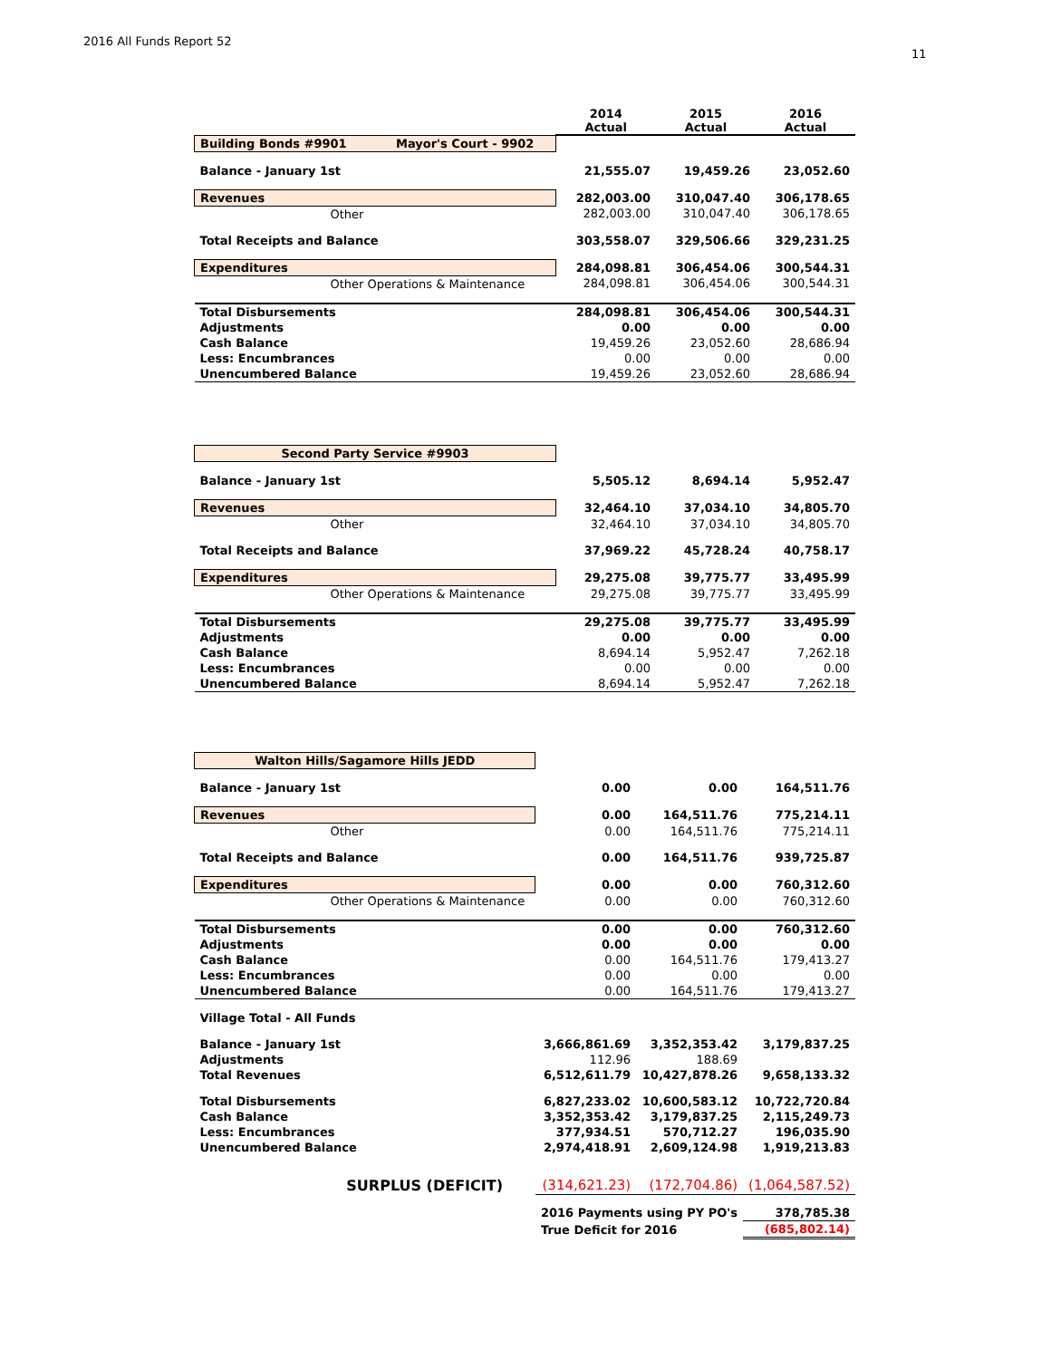2016 All Funds Report 52
11
| | 2014 Actual | 2015 Actual | 2016 Actual |
| --- | --- | --- | --- |
| Building Bonds #9901 Mayor's Court - 9902 | | | |
| Balance - January 1st | 21,555.07 | 19,459.26 | 23,052.60 |
| Revenues | 282,003.00 | 310,047.40 | 306,178.65 |
| Other | 282,003.00 | 310,047.40 | 306,178.65 |
| Total Receipts and Balance | 303,558.07 | 329,506.66 | 329,231.25 |
| Expenditures | 284,098.81 | 306,454.06 | 300,544.31 |
| Other Operations & Maintenance | 284,098.81 | 306,454.06 | 300,544.31 |
| Total Disbursements | 284,098.81 | 306,454.06 | 300,544.31 |
| Adjustments | 0.00 | 0.00 | 0.00 |
| Cash Balance | 19,459.26 | 23,052.60 | 28,686.94 |
| Less: Encumbrances | 0.00 | 0.00 | 0.00 |
| Unencumbered Balance | 19,459.26 | 23,052.60 | 28,686.94 |
| Second Party Service #9903 | | | |
| Balance - January 1st | 5,505.12 | 8,694.14 | 5,952.47 |
| Revenues | 32,464.10 | 37,034.10 | 34,805.70 |
| Other | 32,464.10 | 37,034.10 | 34,805.70 |
| Total Receipts and Balance | 37,969.22 | 45,728.24 | 40,758.17 |
| Expenditures | 29,275.08 | 39,775.77 | 33,495.99 |
| Other Operations & Maintenance | 29,275.08 | 39,775.77 | 33,495.99 |
| Total Disbursements | 29,275.08 | 39,775.77 | 33,495.99 |
| Adjustments | 0.00 | 0.00 | 0.00 |
| Cash Balance | 8,694.14 | 5,952.47 | 7,262.18 |
| Less: Encumbrances | 0.00 | 0.00 | 0.00 |
| Unencumbered Balance | 8,694.14 | 5,952.47 | 7,262.18 |
| Walton Hills/Sagamore Hills JEDD | | | |
| Balance - January 1st | 0.00 | 0.00 | 164,511.76 |
| Revenues | 0.00 | 164,511.76 | 775,214.11 |
| Other | 0.00 | 164,511.76 | 775,214.11 |
| Total Receipts and Balance | 0.00 | 164,511.76 | 939,725.87 |
| Expenditures | 0.00 | 0.00 | 760,312.60 |
| Other Operations & Maintenance | 0.00 | 0.00 | 760,312.60 |
| Total Disbursements | 0.00 | 0.00 | 760,312.60 |
| Adjustments | 0.00 | 0.00 | 0.00 |
| Cash Balance | 0.00 | 164,511.76 | 179,413.27 |
| Less: Encumbrances | 0.00 | 0.00 | 0.00 |
| Unencumbered Balance | 0.00 | 164,511.76 | 179,413.27 |
| Village Total - All Funds | | | |
| Balance - January 1st | 3,666,861.69 | 3,352,353.42 | 3,179,837.25 |
| Adjustments | 112.96 | 188.69 | |
| Total Revenues | 6,512,611.79 | 10,427,878.26 | 9,658,133.32 |
| Total Disbursements | 6,827,233.02 | 10,600,583.12 | 10,722,720.84 |
| Cash Balance | 3,352,353.42 | 3,179,837.25 | 2,115,249.73 |
| Less: Encumbrances | 377,934.51 | 570,712.27 | 196,035.90 |
| Unencumbered Balance | 2,974,418.91 | 2,609,124.98 | 1,919,213.83 |
| SURPLUS (DEFICIT) | (314,621.23) | (172,704.86) | (1,064,587.52) |
| | 2016 Payments using PY PO's | | 378,785.38 |
| | True Deficit for 2016 | | (685,802.14) |